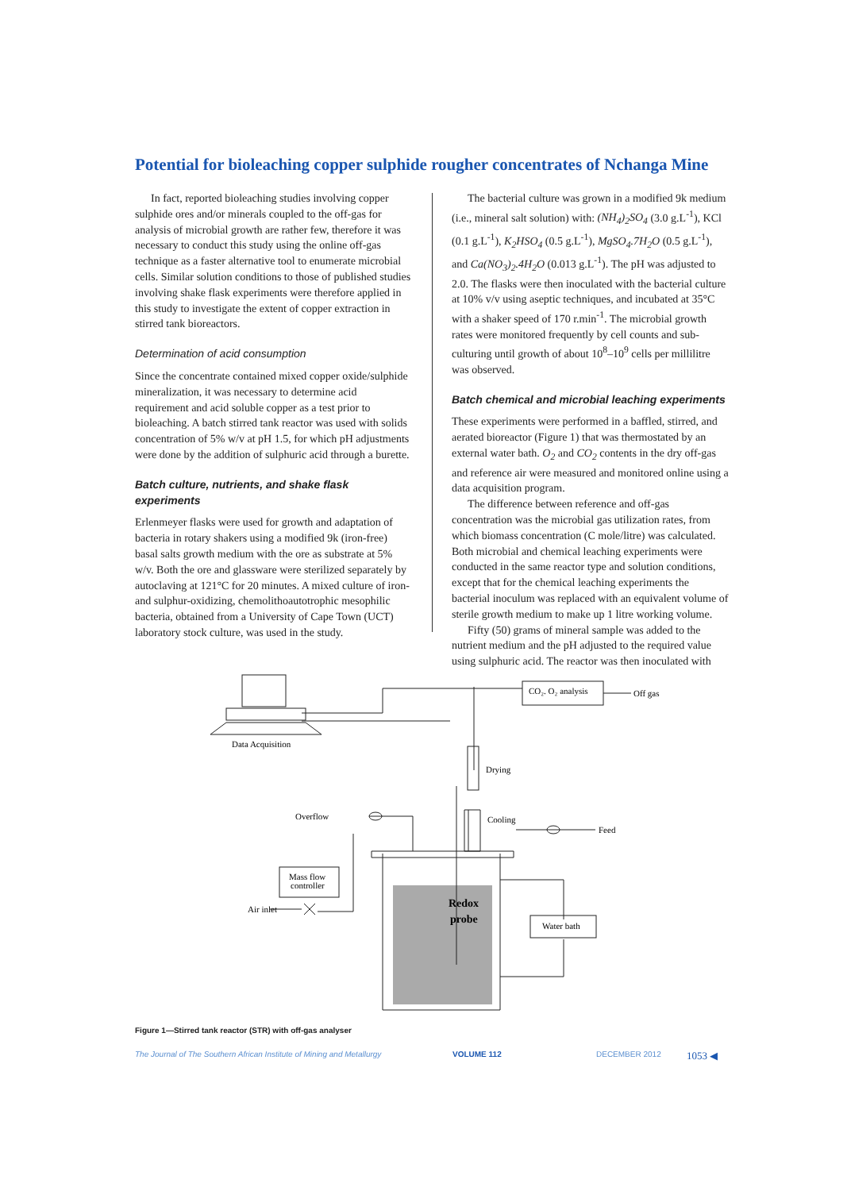Potential for bioleaching copper sulphide rougher concentrates of Nchanga Mine
In fact, reported bioleaching studies involving copper sulphide ores and/or minerals coupled to the off-gas for analysis of microbial growth are rather few, therefore it was necessary to conduct this study using the online off-gas technique as a faster alternative tool to enumerate microbial cells. Similar solution conditions to those of published studies involving shake flask experiments were therefore applied in this study to investigate the extent of copper extraction in stirred tank bioreactors.
Determination of acid consumption
Since the concentrate contained mixed copper oxide/sulphide mineralization, it was necessary to determine acid requirement and acid soluble copper as a test prior to bioleaching. A batch stirred tank reactor was used with solids concentration of 5% w/v at pH 1.5, for which pH adjustments were done by the addition of sulphuric acid through a burette.
Batch culture, nutrients, and shake flask experiments
Erlenmeyer flasks were used for growth and adaptation of bacteria in rotary shakers using a modified 9k (iron-free) basal salts growth medium with the ore as substrate at 5% w/v. Both the ore and glassware were sterilized separately by autoclaving at 121°C for 20 minutes. A mixed culture of iron- and sulphur-oxidizing, chemolithoautotrophic mesophilic bacteria, obtained from a University of Cape Town (UCT) laboratory stock culture, was used in the study.
The bacterial culture was grown in a modified 9k medium (i.e., mineral salt solution) with: (NH<sub>4</sub>)<sub>2</sub>SO<sub>4</sub> (3.0 g.L<sup>-1</sup>), KCl (0.1 g.L<sup>-1</sup>), K<sub>2</sub>HSO<sub>4</sub> (0.5 g.L<sup>-1</sup>), MgSO<sub>4</sub>.7H<sub>2</sub>O (0.5 g.L<sup>-1</sup>), and Ca(NO<sub>3</sub>)<sub>2</sub>.4H<sub>2</sub>O (0.013 g.L<sup>-1</sup>). The pH was adjusted to 2.0. The flasks were then inoculated with the bacterial culture at 10% v/v using aseptic techniques, and incubated at 35°C with a shaker speed of 170 r.min<sup>-1</sup>. The microbial growth rates were monitored frequently by cell counts and sub-culturing until growth of about 10<sup>8</sup>–10<sup>9</sup> cells per millilitre was observed.
Batch chemical and microbial leaching experiments
These experiments were performed in a baffled, stirred, and aerated bioreactor (Figure 1) that was thermostated by an external water bath. O<sub>2</sub> and CO<sub>2</sub> contents in the dry off-gas and reference air were measured and monitored online using a data acquisition program.
The difference between reference and off-gas concentration was the microbial gas utilization rates, from which biomass concentration (C mole/litre) was calculated. Both microbial and chemical leaching experiments were conducted in the same reactor type and solution conditions, except that for the chemical leaching experiments the bacterial inoculum was replaced with an equivalent volume of sterile growth medium to make up 1 litre working volume.
Fifty (50) grams of mineral sample was added to the nutrient medium and the pH adjusted to the required value using sulphuric acid. The reactor was then inoculated with
Data Acquisition
CO₂. O₂ analysis
Off gas
Drying
Overflow
Cooling
Feed
Mass flow
controller
Air inlet
Water bath
Redox
probe
Figure 1—Stirred tank reactor (STR) with off-gas analyser
The Journal of The Southern African Institute of Mining and Metallurgy VOLUME 112 DECEMBER 2012 1053 ◀